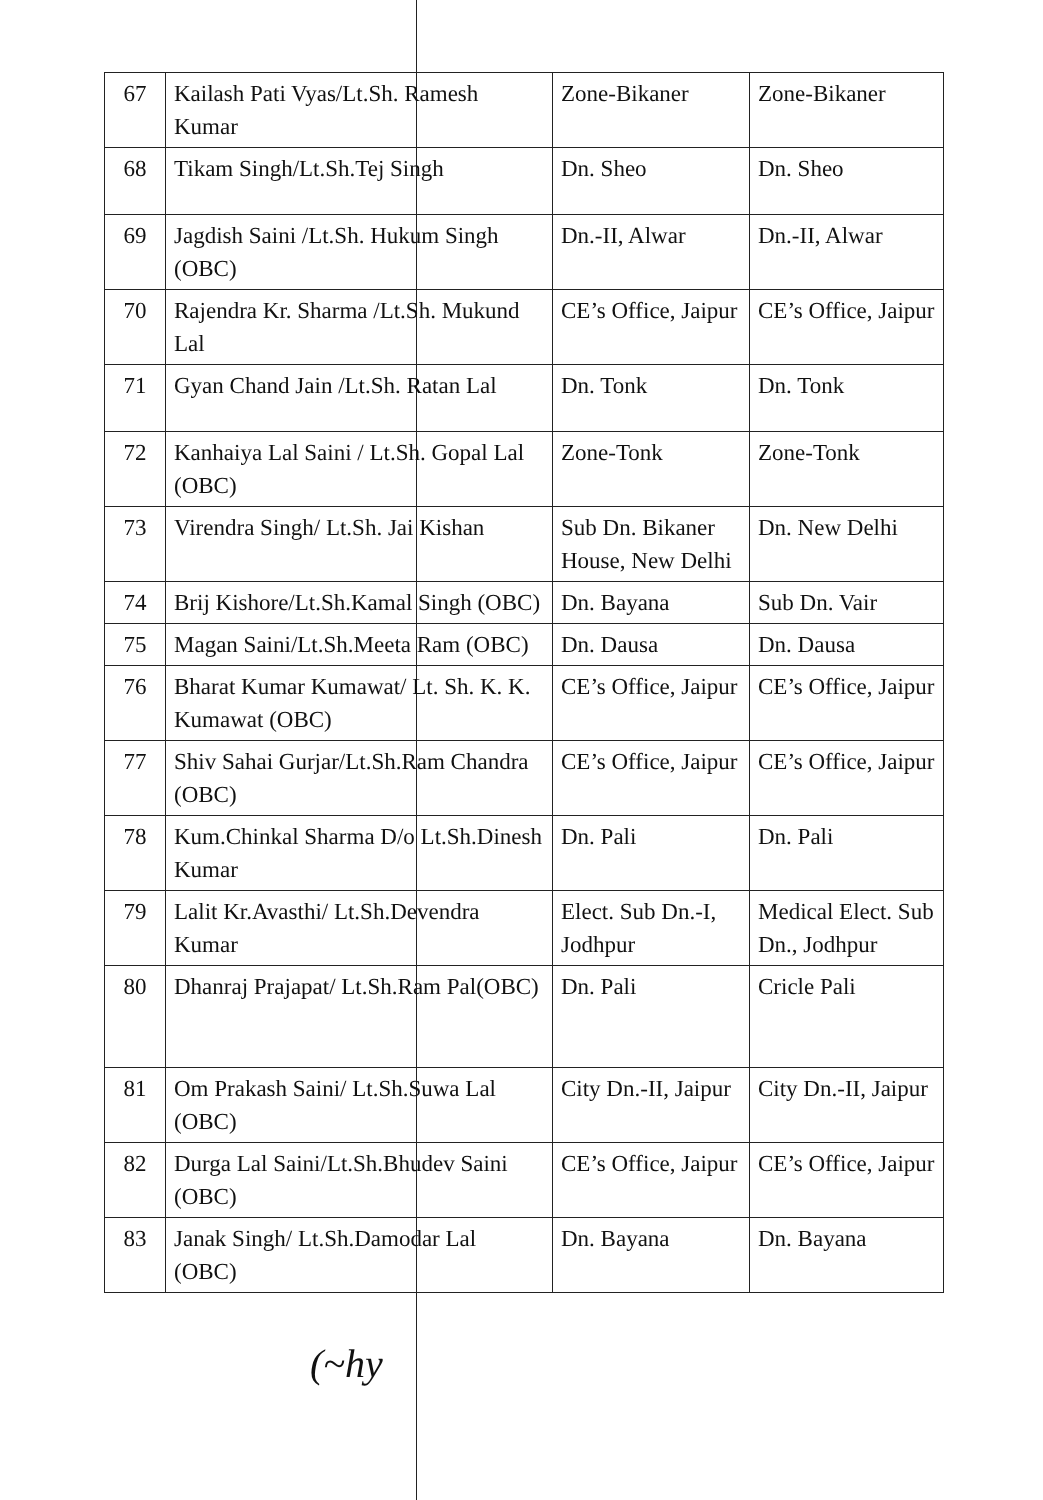| 67 | Kailash Pati Vyas/Lt.Sh. Ramesh Kumar | Zone-Bikaner | Zone-Bikaner |
| 68 | Tikam Singh/Lt.Sh.Tej Singh | Dn. Sheo | Dn. Sheo |
| 69 | Jagdish Saini /Lt.Sh. Hukum Singh (OBC) | Dn.-II, Alwar | Dn.-II, Alwar |
| 70 | Rajendra Kr. Sharma /Lt.Sh. Mukund Lal | CE’s Office, Jaipur | CE’s Office, Jaipur |
| 71 | Gyan Chand Jain /Lt.Sh. Ratan Lal | Dn. Tonk | Dn. Tonk |
| 72 | Kanhaiya Lal Saini / Lt.Sh. Gopal Lal (OBC) | Zone-Tonk | Zone-Tonk |
| 73 | Virendra Singh/ Lt.Sh. Jai Kishan | Sub Dn. Bikaner House, New Delhi | Dn. New Delhi |
| 74 | Brij Kishore/Lt.Sh.Kamal Singh (OBC) | Dn. Bayana | Sub Dn. Vair |
| 75 | Magan Saini/Lt.Sh.Meeta Ram (OBC) | Dn. Dausa | Dn. Dausa |
| 76 | Bharat Kumar Kumawat/ Lt. Sh. K. K. Kumawat (OBC) | CE’s Office, Jaipur | CE’s Office, Jaipur |
| 77 | Shiv Sahai Gurjar/Lt.Sh.Ram Chandra (OBC) | CE’s Office, Jaipur | CE’s Office, Jaipur |
| 78 | Kum.Chinkal Sharma D/o Lt.Sh.Dinesh Kumar | Dn. Pali | Dn. Pali |
| 79 | Lalit Kr.Avasthi/ Lt.Sh.Devendra Kumar | Elect. Sub Dn.-I, Jodhpur | Medical Elect. Sub Dn., Jodhpur |
| 80 | Dhanraj Prajapat/ Lt.Sh.Ram Pal(OBC) | Dn. Pali | Cricle Pali |
| 81 | Om Prakash Saini/ Lt.Sh.Suwa Lal (OBC) | City Dn.-II, Jaipur | City Dn.-II, Jaipur |
| 82 | Durga Lal Saini/Lt.Sh.Bhudev Saini (OBC) | CE’s Office, Jaipur | CE’s Office, Jaipur |
| 83 | Janak Singh/ Lt.Sh.Damodar Lal (OBC) | Dn. Bayana | Dn. Bayana |
(~hy